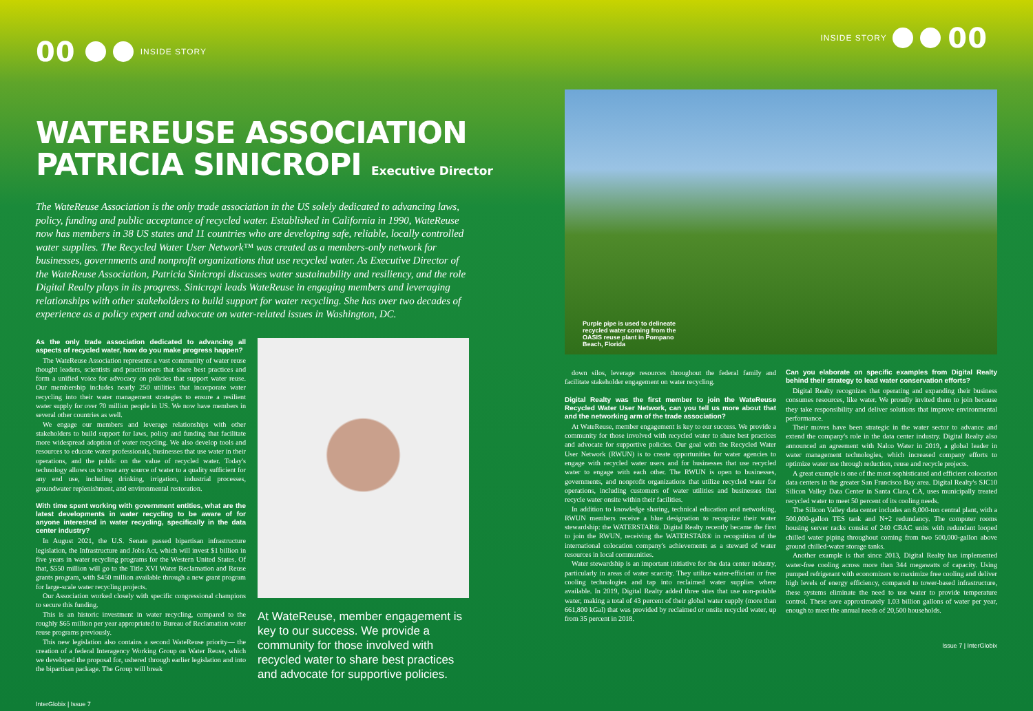00 INSIDE STORY
WATEREUSE ASSOCIATION
PATRICIA SINICROPI Executive Director
The WateReuse Association is the only trade association in the US solely dedicated to advancing laws, policy, funding and public acceptance of recycled water. Established in California in 1990, WateReuse now has members in 38 US states and 11 countries who are developing safe, reliable, locally controlled water supplies. The Recycled Water User Network™ was created as a members-only network for businesses, governments and nonprofit organizations that use recycled water. As Executive Director of the WateReuse Association, Patricia Sinicropi discusses water sustainability and resiliency, and the role Digital Realty plays in its progress. Sinicropi leads WateReuse in engaging members and leveraging relationships with other stakeholders to build support for water recycling. She has over two decades of experience as a policy expert and advocate on water-related issues in Washington, DC.
As the only trade association dedicated to advancing all aspects of recycled water, how do you make progress happen?
The WateReuse Association represents a vast community of water reuse thought leaders, scientists and practitioners that share best practices and form a unified voice for advocacy on policies that support water reuse. Our membership includes nearly 250 utilities that incorporate water recycling into their water management strategies to ensure a resilient water supply for over 70 million people in US. We now have members in several other countries as well.
We engage our members and leverage relationships with other stakeholders to build support for laws, policy and funding that facilitate more widespread adoption of water recycling. We also develop tools and resources to educate water professionals, businesses that use water in their operations, and the public on the value of recycled water. Today's technology allows us to treat any source of water to a quality sufficient for any end use, including drinking, irrigation, industrial processes, groundwater replenishment, and environmental restoration.
With time spent working with government entities, what are the latest developments in water recycling to be aware of for anyone interested in water recycling, specifically in the data center industry?
In August 2021, the U.S. Senate passed bipartisan infrastructure legislation, the Infrastructure and Jobs Act, which will invest $1 billion in five years in water recycling programs for the Western United States. Of that, $550 million will go to the Title XVI Water Reclamation and Reuse grants program, with $450 million available through a new grant program for large-scale water recycling projects.
Our Association worked closely with specific congressional champions to secure this funding.
This is an historic investment in water recycling, compared to the roughly $65 million per year appropriated to Bureau of Reclamation water reuse programs previously.
This new legislation also contains a second WateReuse priority— the creation of a federal Interagency Working Group on Water Reuse, which we developed the proposal for, ushered through earlier legislation and into the bipartisan package. The Group will break
At WateReuse, member engagement is key to our success. We provide a community for those involved with recycled water to share best practices and advocate for supportive policies.
InterGlobix | Issue 7
INSIDE STORY 00
Purple pipe is used to delineate recycled water coming from the OASIS reuse plant in Pompano Beach, Florida
down silos, leverage resources throughout the federal family and facilitate stakeholder engagement on water recycling.
Digital Realty was the first member to join the WateReuse Recycled Water User Network, can you tell us more about that and the networking arm of the trade association?
At WateReuse, member engagement is key to our success. We provide a community for those involved with recycled water to share best practices and advocate for supportive policies. Our goal with the Recycled Water User Network (RWUN) is to create opportunities for water agencies to engage with recycled water users and for businesses that use recycled water to engage with each other. The RWUN is open to businesses, governments, and nonprofit organizations that utilize recycled water for operations, including customers of water utilities and businesses that recycle water onsite within their facilities.
In addition to knowledge sharing, technical education and networking, RWUN members receive a blue designation to recognize their water stewardship: the WATERSTAR®. Digital Realty recently became the first to join the RWUN, receiving the WATERSTAR® in recognition of the international colocation company's achievements as a steward of water resources in local communities.
Water stewardship is an important initiative for the data center industry, particularly in areas of water scarcity. They utilize water-efficient or free cooling technologies and tap into reclaimed water supplies where available. In 2019, Digital Realty added three sites that use non-potable water, making a total of 43 percent of their global water supply (more than 661,800 kGal) that was provided by reclaimed or onsite recycled water, up from 35 percent in 2018.
Can you elaborate on specific examples from Digital Realty behind their strategy to lead water conservation efforts?
Digital Realty recognizes that operating and expanding their business consumes resources, like water. We proudly invited them to join because they take responsibility and deliver solutions that improve environmental performance.
Their moves have been strategic in the water sector to advance and extend the company's role in the data center industry. Digital Realty also announced an agreement with Nalco Water in 2019, a global leader in water management technologies, which increased company efforts to optimize water use through reduction, reuse and recycle projects.
A great example is one of the most sophisticated and efficient colocation data centers in the greater San Francisco Bay area. Digital Realty's SJC10 Silicon Valley Data Center in Santa Clara, CA, uses municipally treated recycled water to meet 50 percent of its cooling needs.
The Silicon Valley data center includes an 8,000-ton central plant, with a 500,000-gallon TES tank and N+2 redundancy. The computer rooms housing server racks consist of 240 CRAC units with redundant looped chilled water piping throughout coming from two 500,000-gallon above ground chilled-water storage tanks.
Another example is that since 2013, Digital Realty has implemented water-free cooling across more than 344 megawatts of capacity. Using pumped refrigerant with economizers to maximize free cooling and deliver high levels of energy efficiency, compared to tower-based infrastructure, these systems eliminate the need to use water to provide temperature control. These save approximately 1.03 billion gallons of water per year, enough to meet the annual needs of 20,500 households.
Issue 7 | InterGlobix